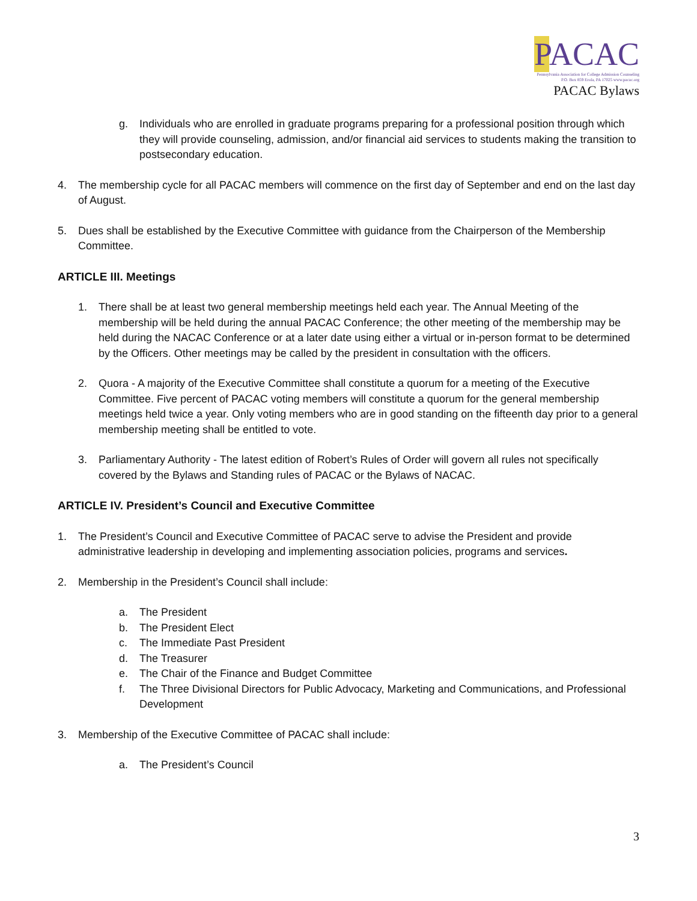PACAC
Pennsylvania Association for College Admission Counseling
P.O. Box 859 Erola, PA 17025 www.pacac.org
PACAC Bylaws
g. Individuals who are enrolled in graduate programs preparing for a professional position through which they will provide counseling, admission, and/or financial aid services to students making the transition to postsecondary education.
4. The membership cycle for all PACAC members will commence on the first day of September and end on the last day of August.
5. Dues shall be established by the Executive Committee with guidance from the Chairperson of the Membership Committee.
ARTICLE III. Meetings
1. There shall be at least two general membership meetings held each year. The Annual Meeting of the membership will be held during the annual PACAC Conference; the other meeting of the membership may be held during the NACAC Conference or at a later date using either a virtual or in-person format to be determined by the Officers. Other meetings may be called by the president in consultation with the officers.
2. Quora - A majority of the Executive Committee shall constitute a quorum for a meeting of the Executive Committee. Five percent of PACAC voting members will constitute a quorum for the general membership meetings held twice a year. Only voting members who are in good standing on the fifteenth day prior to a general membership meeting shall be entitled to vote.
3. Parliamentary Authority - The latest edition of Robert’s Rules of Order will govern all rules not specifically covered by the Bylaws and Standing rules of PACAC or the Bylaws of NACAC.
ARTICLE IV. President’s Council and Executive Committee
1. The President’s Council and Executive Committee of PACAC serve to advise the President and provide administrative leadership in developing and implementing association policies, programs and services.
2. Membership in the President’s Council shall include:
a. The President
b. The President Elect
c. The Immediate Past President
d. The Treasurer
e. The Chair of the Finance and Budget Committee
f. The Three Divisional Directors for Public Advocacy, Marketing and Communications, and Professional Development
3. Membership of the Executive Committee of PACAC shall include:
a. The President’s Council
3